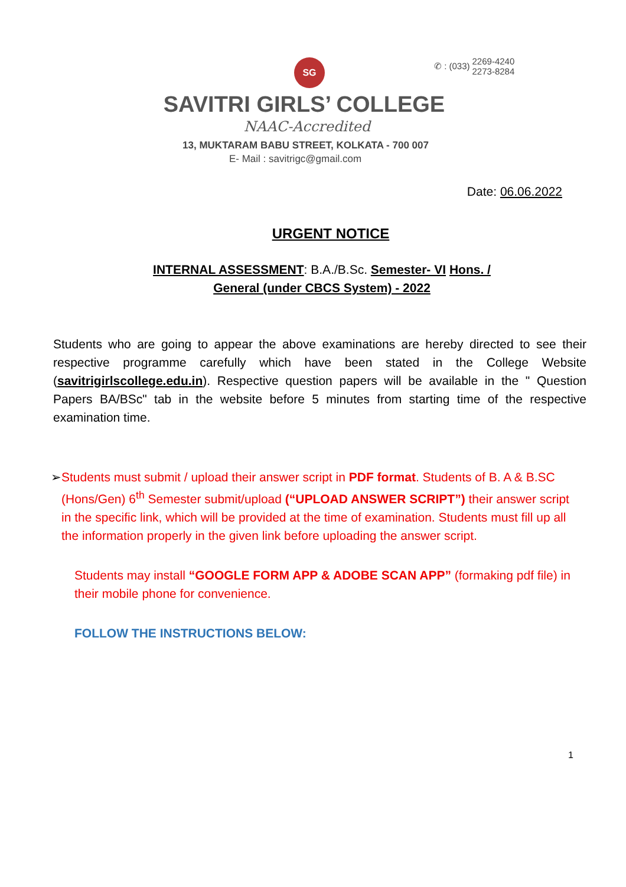SG
✆ : (033) 2269-4240
2273-8284
SAVITRI GIRLS’ COLLEGE
NAAC-Accredited
13, MUKTARAM BABU STREET, KOLKATA - 700 007
E- Mail : savitrigc@gmail.com
Date: 06.06.2022
URGENT NOTICE
INTERNAL ASSESSMENT: B.A./B.Sc. Semester- VI Hons. /
General (under CBCS System) - 2022
Students who are going to appear the above examinations are hereby directed to see their respective programme carefully which have been stated in the College Website (savitrigirlscollege.edu.in). Respective question papers will be available in the " Question Papers BA/BSc" tab in the website before 5 minutes from starting time of the respective examination time.
➢ Students must submit / upload their answer script in PDF format. Students of B. A & B.SC (Hons/Gen) 6<sup>th</sup> Semester submit/upload (“UPLOAD ANSWER SCRIPT”) their answer script in the specific link, which will be provided at the time of examination. Students must fill up all the information properly in the given link before uploading the answer script.
Students may install “GOOGLE FORM APP & ADOBE SCAN APP” (formaking pdf file) in their mobile phone for convenience.
FOLLOW THE INSTRUCTIONS BELOW:
1